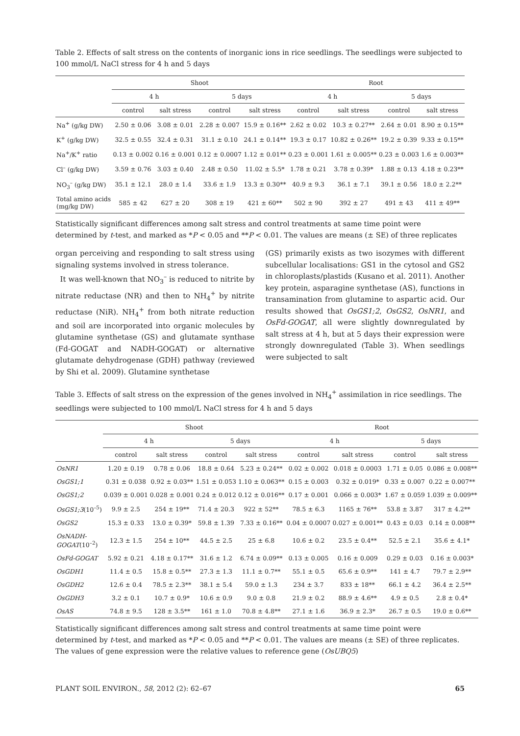Table 2. Effects of salt stress on the contents of inorganic ions in rice seedlings. The seedlings were subjected to 100 mmol/L NaCl stress for 4 h and 5 days
| | Shoot | | | | Root | | | |
| --- | --- | --- | --- | --- | --- | --- | --- | --- |
| | 4 h | | 5 days | | 4 h | | 5 days | |
| | control | salt stress | control | salt stress | control | salt stress | control | salt stress |
| Na<sup>+</sup> (g/kg DW) | 2.50 ± 0.06 | 3.08 ± 0.01 | 2.28 ± 0.007 | 15.9 ± 0.16** | 2.62 ± 0.02 | 10.3 ± 0.27** | 2.64 ± 0.01 | 8.90 ± 0.15** |
| K<sup>+</sup> (g/kg DW) | 32.5 ± 0.55 | 32.4 ± 0.31 | 31.1 ± 0.10 | 24.1 ± 0.14** | 19.3 ± 0.17 | 10.82 ± 0.26** | 19.2 ± 0.39 | 9.33 ± 0.15** |
| Na<sup>+</sup>/K<sup>+</sup> ratio | 0.13 ± 0.002 | 0.16 ± 0.001 | 0.12 ± 0.0007 | 1.12 ± 0.01** | 0.23 ± 0.001 | 1.61 ± 0.005** | 0.23 ± 0.003 | 1.6 ± 0.003** |
| Cl<sup>–</sup> (g/kg DW) | 3.59 ± 0.76 | 3.03 ± 0.40 | 2.48 ± 0.50 | 11.02 ± 5.5* | 1.78 ± 0.21 | 3.78 ± 0.39* | 1.88 ± 0.13 | 4.18 ± 0.23** |
| NO<sub>3</sub><sup>–</sup> (g/kg DW) | 35.1 ± 12.1 | 28.0 ± 1.4 | 33.6 ± 1.9 | 13.3 ± 0.30** | 40.9 ± 9.3 | 36.1 ± 7.1 | 39.1 ± 0.56 | 18.0 ± 2.2** |
| Total amino acids (mg/kg DW) | 585 ± 42 | 627 ± 20 | 308 ± 19 | 421 ± 60** | 502 ± 90 | 392 ± 27 | 491 ± 43 | 411 ± 49** |
Statistically significant differences among salt stress and control treatments at same time point were determined by t-test, and marked as *P < 0.05 and **P < 0.01. The values are means (± SE) of three replicates
organ perceiving and responding to salt stress using signaling systems involved in stress tolerance.
It was well-known that NO<sub>3</sub><sup>–</sup> is reduced to nitrite by nitrate reductase (NR) and then to NH<sub>4</sub><sup>+</sup> by nitrite reductase (NiR). NH<sub>4</sub><sup>+</sup> from both nitrate reduction and soil are incorporated into organic molecules by glutamine synthetase (GS) and glutamate synthase (Fd-GOGAT and NADH-GOGAT) or alternative glutamate dehydrogenase (GDH) pathway (reviewed by Shi et al. 2009). Glutamine synthetase
(GS) primarily exists as two isozymes with different subcellular localisations: GS1 in the cytosol and GS2 in chloroplasts/plastids (Kusano et al. 2011). Another key protein, asparagine synthetase (AS), functions in transamination from glutamine to aspartic acid. Our results showed that OsGS1;2, OsGS2, OsNR1, and OsFd-GOGAT, all were slightly downregulated by salt stress at 4 h, but at 5 days their expression were strongly downregulated (Table 3). When seedlings were subjected to salt
Table 3. Effects of salt stress on the expression of the genes involved in NH<sub>4</sub><sup>+</sup> assimilation in rice seedlings. The seedlings were subjected to 100 mmol/L NaCl stress for 4 h and 5 days
| | Shoot | | | | Root | | | |
| --- | --- | --- | --- | --- | --- | --- | --- | --- |
| | 4 h | | 5 days | | 4 h | | 5 days | |
| | control | salt stress | control | salt stress | control | salt stress | control | salt stress |
| OsNR1 | 1.20 ± 0.19 | 0.78 ± 0.06 | 18.8 ± 0.64 | 5.23 ± 0.24** | 0.02 ± 0.002 | 0.018 ± 0.0003 | 1.71 ± 0.05 | 0.086 ± 0.008** |
| OsGS1;1 | 0.31 ± 0.038 | 0.92 ± 0.03** | 1.51 ± 0.053 | 1.10 ± 0.063** | 0.15 ± 0.003 | 0.32 ± 0.019* | 0.33 ± 0.007 | 0.22 ± 0.007** |
| OsGS1;2 | 0.039 ± 0.001 | 0.028 ± 0.001 | 0.24 ± 0.012 | 0.12 ± 0.016** | 0.17 ± 0.001 | 0.066 ± 0.003* | 1.67 ± 0.059 | 1.039 ± 0.009** |
| OsGS1;3 (10<sup>–5</sup>) | 9.9 ± 2.5 | 254 ± 19** | 71.4 ± 20.3 | 922 ± 52** | 78.5 ± 6.3 | 1165 ± 76** | 53.8 ± 3.87 | 317 ± 4.2** |
| OsGS2 | 15.3 ± 0.33 | 13.0 ± 0.39* | 59.8 ± 1.39 | 7.33 ± 0.16** | 0.04 ± 0.0007 | 0.027 ± 0.001** | 0.43 ± 0.03 | 0.14 ± 0.008** |
| OsNADH- GOGAT (10<sup>–2</sup>) | 12.3 ± 1.5 | 254 ± 10** | 44.5 ± 2.5 | 25 ± 6.8 | 10.6 ± 0.2 | 23.5 ± 0.4** | 52.5 ± 2.1 | 35.6 ± 4.1* |
| OsFd-GOGAT | 5.92 ± 0.21 | 4.18 ± 0.17** | 31.6 ± 1.2 | 6.74 ± 0.09** | 0.13 ± 0.005 | 0.16 ± 0.009 | 0.29 ± 0.03 | 0.16 ± 0.003* |
| OsGDH1 | 11.4 ± 0.5 | 15.8 ± 0.5** | 27.3 ± 1.3 | 11.1 ± 0.7** | 55.1 ± 0.5 | 65.6 ± 0.9** | 141 ± 4.7 | 79.7 ± 2.9** |
| OsGDH2 | 12.6 ± 0.4 | 78.5 ± 2.3** | 38.1 ± 5.4 | 59.0 ± 1.3 | 234 ± 3.7 | 833 ± 18** | 66.1 ± 4.2 | 36.4 ± 2.5** |
| OsGDH3 | 3.2 ± 0.1 | 10.7 ± 0.9* | 10.6 ± 0.9 | 9.0 ± 0.8 | 21.9 ± 0.2 | 88.9 ± 4.6** | 4.9 ± 0.5 | 2.8 ± 0.4* |
| OsAS | 74.8 ± 9.5 | 128 ± 3.5** | 161 ± 1.0 | 70.8 ± 4.8** | 27.1 ± 1.6 | 36.9 ± 2.3* | 26.7 ± 0.5 | 19.0 ± 0.6** |
Statistically significant differences among salt stress and control treatments at same time point were determined by t-test, and marked as *P < 0.05 and **P < 0.01. The values are means (± SE) of three replicates. The values of gene expression were the relative values to reference gene (OsUBQ5)
PLANT SOIL ENVIRON., 58, 2012 (2): 62–67 65